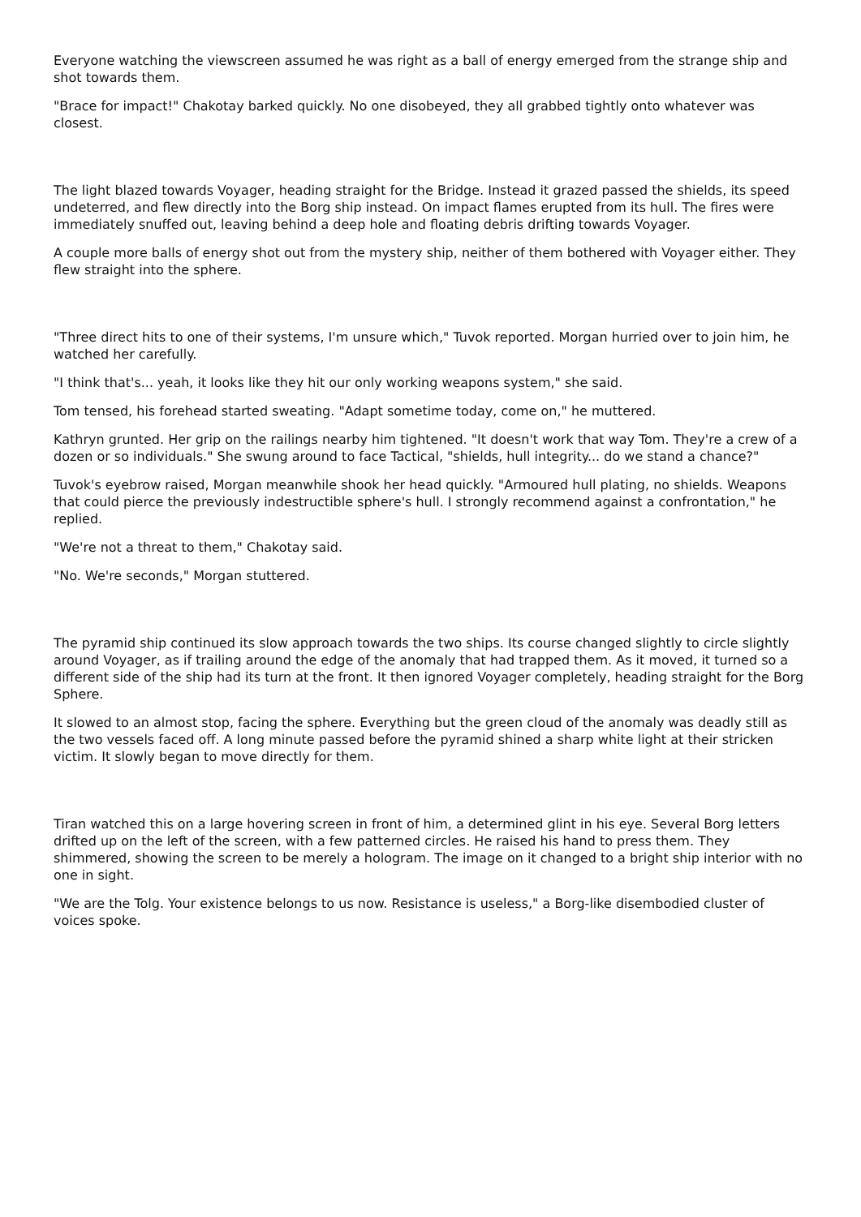Everyone watching the viewscreen assumed he was right as a ball of energy emerged from the strange ship and shot towards them.
"Brace for impact!" Chakotay barked quickly. No one disobeyed, they all grabbed tightly onto whatever was closest.
The light blazed towards Voyager, heading straight for the Bridge. Instead it grazed passed the shields, its speed undeterred, and flew directly into the Borg ship instead. On impact flames erupted from its hull. The fires were immediately snuffed out, leaving behind a deep hole and floating debris drifting towards Voyager.
A couple more balls of energy shot out from the mystery ship, neither of them bothered with Voyager either. They flew straight into the sphere.
"Three direct hits to one of their systems, I'm unsure which," Tuvok reported. Morgan hurried over to join him, he watched her carefully.
"I think that's... yeah, it looks like they hit our only working weapons system," she said.
Tom tensed, his forehead started sweating. "Adapt sometime today, come on," he muttered.
Kathryn grunted. Her grip on the railings nearby him tightened. "It doesn't work that way Tom. They're a crew of a dozen or so individuals." She swung around to face Tactical, "shields, hull integrity... do we stand a chance?"
Tuvok's eyebrow raised, Morgan meanwhile shook her head quickly. "Armoured hull plating, no shields. Weapons that could pierce the previously indestructible sphere's hull. I strongly recommend against a confrontation," he replied.
"We're not a threat to them," Chakotay said.
"No. We're seconds," Morgan stuttered.
The pyramid ship continued its slow approach towards the two ships. Its course changed slightly to circle slightly around Voyager, as if trailing around the edge of the anomaly that had trapped them. As it moved, it turned so a different side of the ship had its turn at the front. It then ignored Voyager completely, heading straight for the Borg Sphere.
It slowed to an almost stop, facing the sphere. Everything but the green cloud of the anomaly was deadly still as the two vessels faced off. A long minute passed before the pyramid shined a sharp white light at their stricken victim. It slowly began to move directly for them.
Tiran watched this on a large hovering screen in front of him, a determined glint in his eye. Several Borg letters drifted up on the left of the screen, with a few patterned circles. He raised his hand to press them. They shimmered, showing the screen to be merely a hologram. The image on it changed to a bright ship interior with no one in sight.
"We are the Tolg. Your existence belongs to us now. Resistance is useless," a Borg-like disembodied cluster of voices spoke.